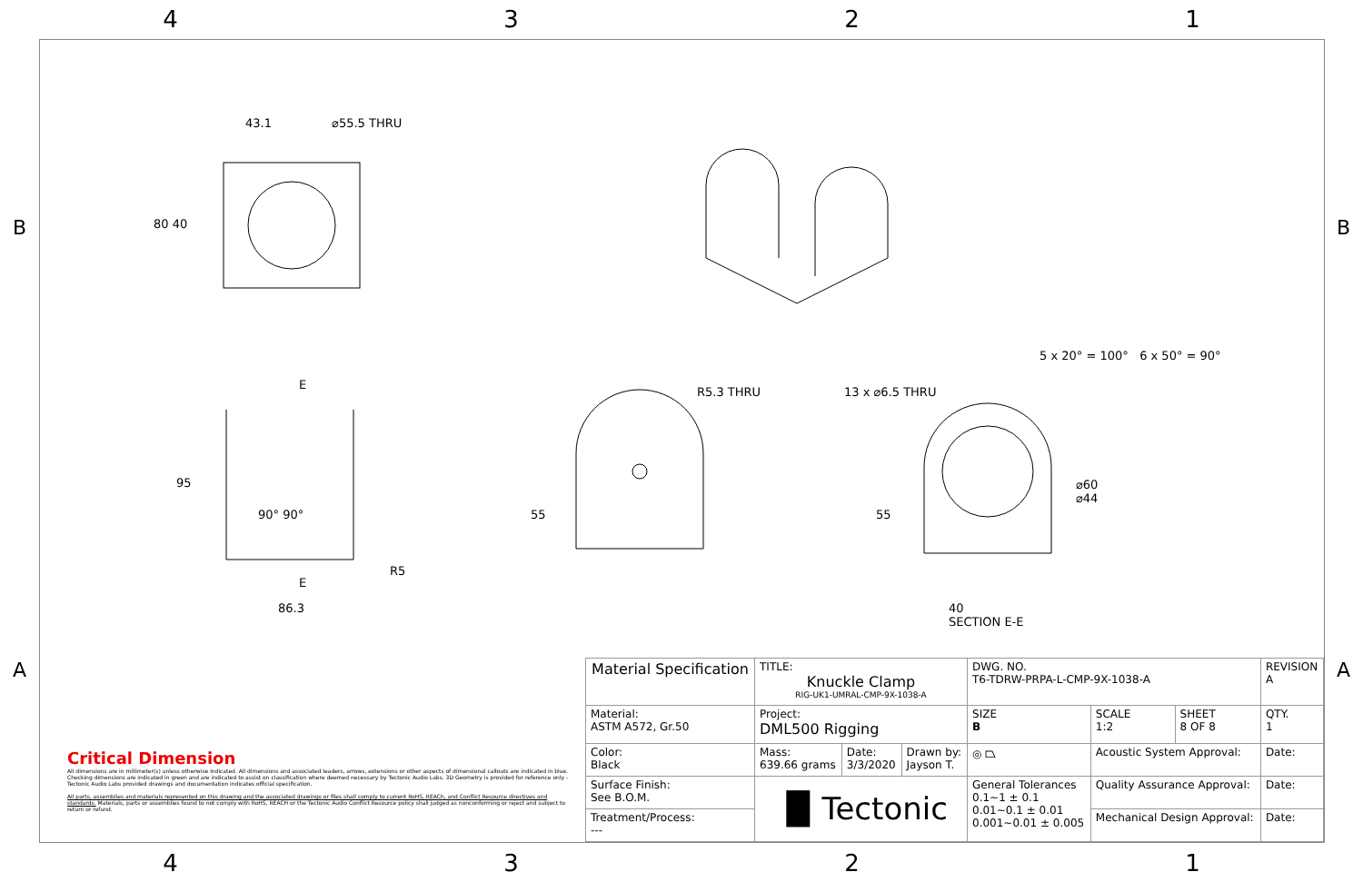4 3 2 1
43.1 ⌀55.5 THRU
80 40
E
95
90° 90°
R5
E
86.3
R5.3 THRU
55
13 x ⌀6.5 THRU
5 x 20° = 100° 6 x 50° = 90°
⌀60
⌀44
55
40
SECTION E-E
Critical Dimension
All dimensions are in millimeter(s) unless otherwise indicated. All dimensions and associated leaders, arrows, extensions or other aspects of dimensional callouts are indicated in blue. Checking dimensions are indicated in green and are indicated to assist on classification where deemed necessary by Tectonic Audio Labs. 3D Geometry is provided for reference only - Tectonic Audio Labs provided drawings and documentation indicates official specification.
All parts, assemblies and materials represented on this drawing and the associated drawings or files shall comply to current RoHS, REACh, and Conflict Resource directives and standards. Materials, parts or assemblies found to not comply with RoHS, REACH or the Tectonic Audio Conflict Resource policy shall judged as nonconforming or reject and subject to return or refund.
| Material Specification | TITLE: Knuckle Clamp RIG-UK1-UMRAL-CMP-9X-1038-A | | | DWG. NO. T6-TDRW-PRPA-L-CMP-9X-1038-A | | | REVISION A |
| Material: ASTM A572, Gr.50 | Project: DML500 Rigging | | | SIZE B | SCALE 1:2 | SHEET 8 OF 8 | QTY. 1 |
| Color: Black | Mass: 639.66 grams | Date: 3/3/2020 | Drawn by: Jayson T. | ◎ ⏢ | Acoustic System Approval: | | Date: |
| Surface Finish: See B.O.M. | ▐▌Tectonic | | | General Tolerances 0.1~1 ± 0.1 0.01~0.1 ± 0.01 0.001~0.01 ± 0.005 | Quality Assurance Approval: | | Date: |
| Treatment/Process: --- | | | | | Mechanical Design Approval: | | Date: |
B B
A A
4 3 2 1